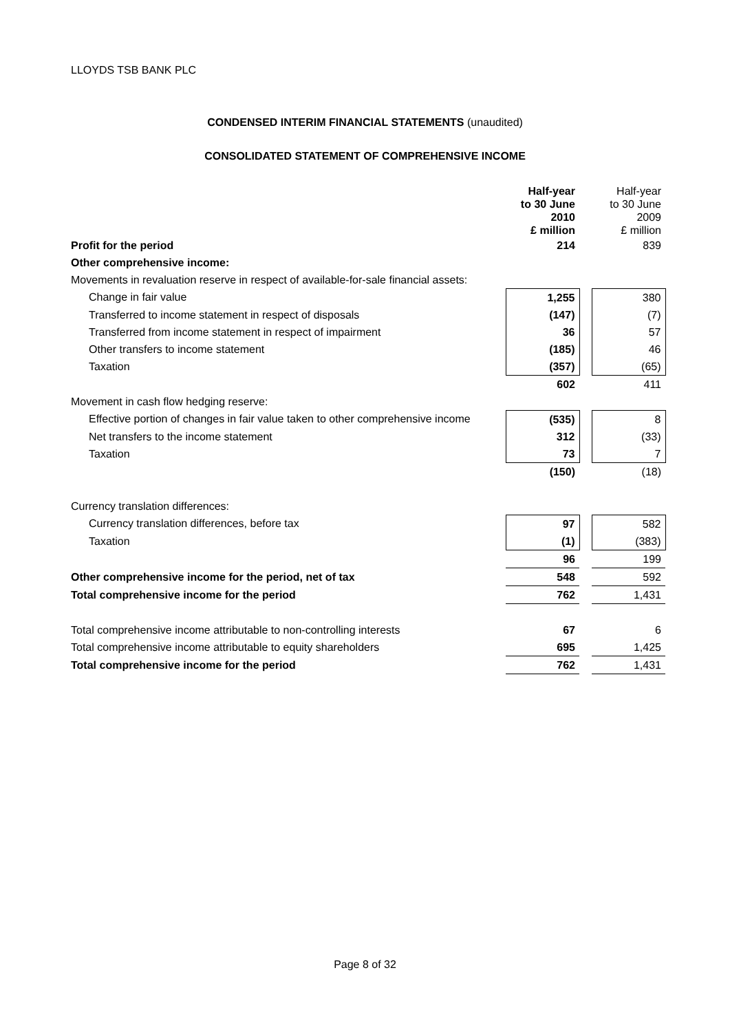LLOYDS TSB BANK PLC
CONDENSED INTERIM FINANCIAL STATEMENTS (unaudited)
CONSOLIDATED STATEMENT OF COMPREHENSIVE INCOME
| | Half-year to 30 June 2010 £ million | | Half-year to 30 June 2009 £ million |
| --- | --- | --- | --- |
| Profit for the period | 214 | | 839 |
| Other comprehensive income: | | | |
| Movements in revaluation reserve in respect of available-for-sale financial assets: | | | |
| Change in fair value | 1,255 | | 380 |
| Transferred to income statement in respect of disposals | (147) | | (7) |
| Transferred from income statement in respect of impairment | 36 | | 57 |
| Other transfers to income statement | (185) | | 46 |
| Taxation | (357) | | (65) |
| | 602 | | 411 |
| Movement in cash flow hedging reserve: | | | |
| Effective portion of changes in fair value taken to other comprehensive income | (535) | | 8 |
| Net transfers to the income statement | 312 | | (33) |
| Taxation | 73 | | 7 |
| | (150) | | (18) |
| Currency translation differences: | | | |
| Currency translation differences, before tax | 97 | | 582 |
| Taxation | (1) | | (383) |
| | 96 | | 199 |
| Other comprehensive income for the period, net of tax | 548 | | 592 |
| Total comprehensive income for the period | 762 | | 1,431 |
| Total comprehensive income attributable to non-controlling interests | 67 | | 6 |
| Total comprehensive income attributable to equity shareholders | 695 | | 1,425 |
| Total comprehensive income for the period | 762 | | 1,431 |
Page 8 of 32